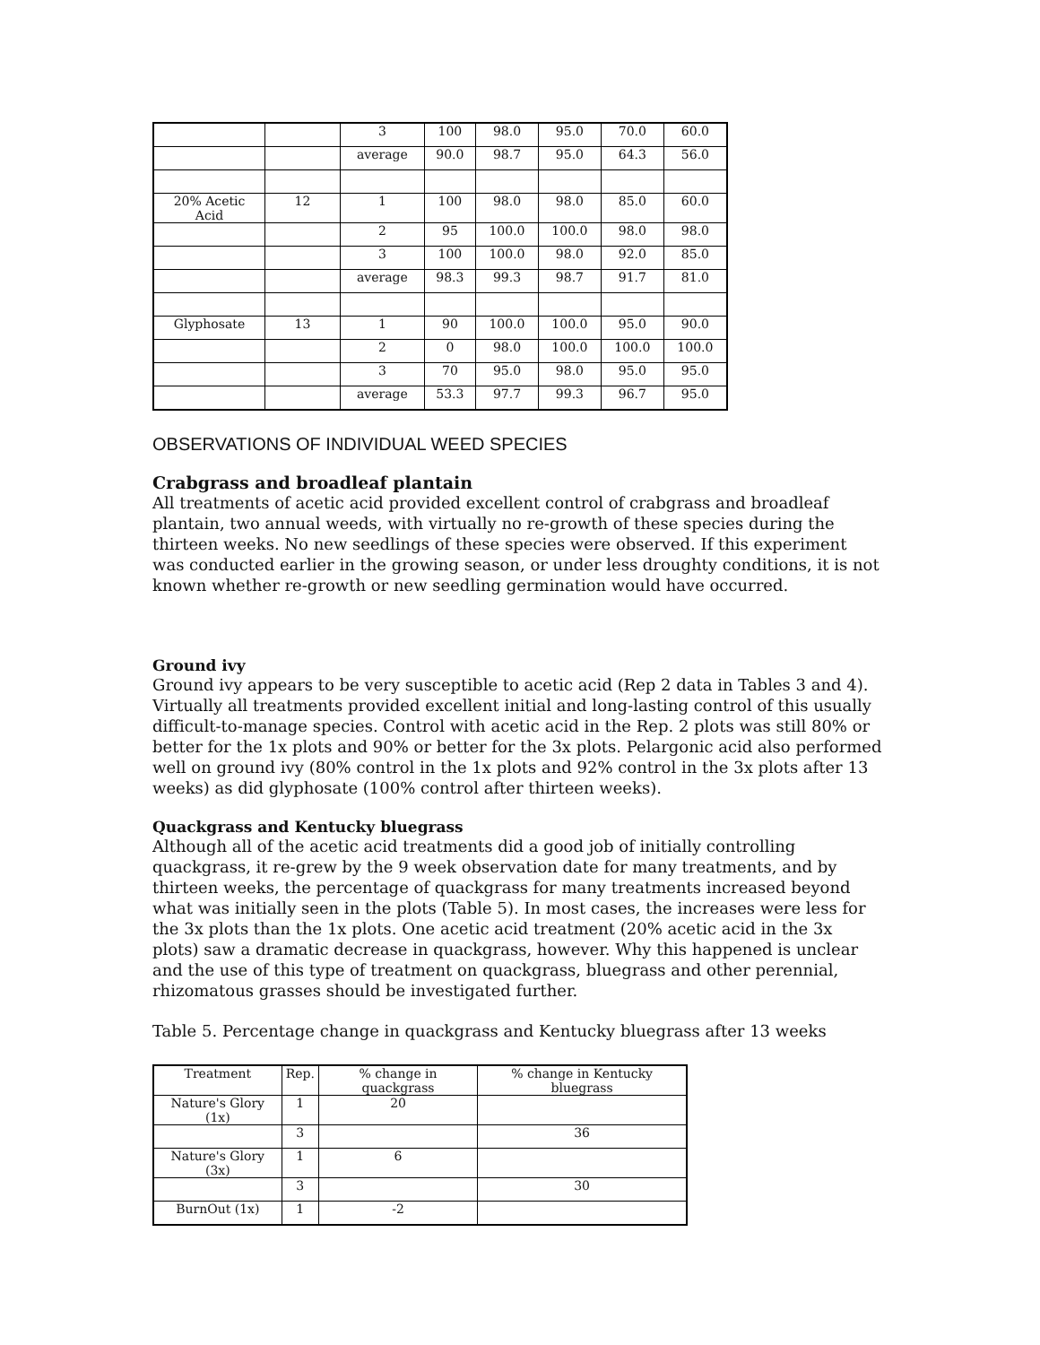| | | 3 | 100 | 98.0 | 95.0 | 70.0 | 60.0 |
| | | average | 90.0 | 98.7 | 95.0 | 64.3 | 56.0 |
| 20% Acetic Acid | 12 | 1 | 100 | 98.0 | 98.0 | 85.0 | 60.0 |
| | | 2 | 95 | 100.0 | 100.0 | 98.0 | 98.0 |
| | | 3 | 100 | 100.0 | 98.0 | 92.0 | 85.0 |
| | | average | 98.3 | 99.3 | 98.7 | 91.7 | 81.0 |
| Glyphosate | 13 | 1 | 90 | 100.0 | 100.0 | 95.0 | 90.0 |
| | | 2 | 0 | 98.0 | 100.0 | 100.0 | 100.0 |
| | | 3 | 70 | 95.0 | 98.0 | 95.0 | 95.0 |
| | | average | 53.3 | 97.7 | 99.3 | 96.7 | 95.0 |
OBSERVATIONS OF INDIVIDUAL WEED SPECIES
Crabgrass and broadleaf plantain
All treatments of acetic acid provided excellent control of crabgrass and broadleaf plantain, two annual weeds, with virtually no re-growth of these species during the thirteen weeks. No new seedlings of these species were observed. If this experiment was conducted earlier in the growing season, or under less droughty conditions, it is not known whether re-growth or new seedling germination would have occurred.
Ground ivy
Ground ivy appears to be very susceptible to acetic acid (Rep 2 data in Tables 3 and 4). Virtually all treatments provided excellent initial and long-lasting control of this usually difficult-to-manage species. Control with acetic acid in the Rep. 2 plots was still 80% or better for the 1x plots and 90% or better for the 3x plots. Pelargonic acid also performed well on ground ivy (80% control in the 1x plots and 92% control in the 3x plots after 13 weeks) as did glyphosate (100% control after thirteen weeks).
Quackgrass and Kentucky bluegrass
Although all of the acetic acid treatments did a good job of initially controlling quackgrass, it re-grew by the 9 week observation date for many treatments, and by thirteen weeks, the percentage of quackgrass for many treatments increased beyond what was initially seen in the plots (Table 5). In most cases, the increases were less for the 3x plots than the 1x plots. One acetic acid treatment (20% acetic acid in the 3x plots) saw a dramatic decrease in quackgrass, however. Why this happened is unclear and the use of this type of treatment on quackgrass, bluegrass and other perennial, rhizomatous grasses should be investigated further.
Table 5. Percentage change in quackgrass and Kentucky bluegrass after 13 weeks
| Treatment | Rep. | % change in quackgrass | % change in Kentucky bluegrass |
| --- | --- | --- | --- |
| Nature's Glory (1x) | 1 | 20 | |
| | 3 | | 36 |
| Nature's Glory (3x) | 1 | 6 | |
| | 3 | | 30 |
| BurnOut (1x) | 1 | -2 | |